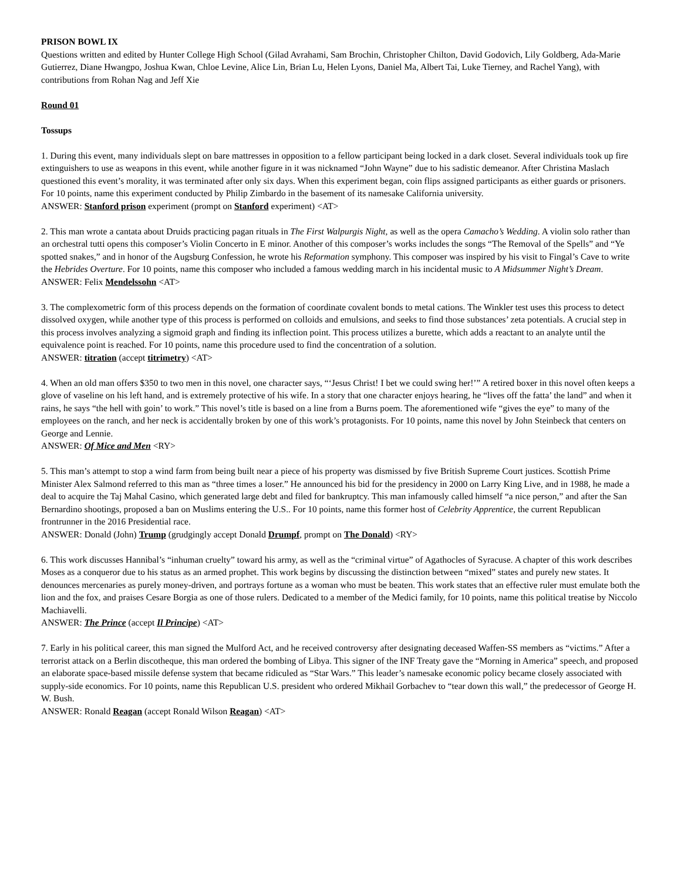PRISON BOWL IX
Questions written and edited by Hunter College High School (Gilad Avrahami, Sam Brochin, Christopher Chilton, David Godovich, Lily Goldberg, Ada-Marie Gutierrez, Diane Hwangpo, Joshua Kwan, Chloe Levine, Alice Lin, Brian Lu, Helen Lyons, Daniel Ma, Albert Tai, Luke Tierney, and Rachel Yang), with contributions from Rohan Nag and Jeff Xie
Round 01
Tossups
1. During this event, many individuals slept on bare mattresses in opposition to a fellow participant being locked in a dark closet. Several individuals took up fire extinguishers to use as weapons in this event, while another figure in it was nicknamed “John Wayne” due to his sadistic demeanor. After Christina Maslach questioned this event’s morality, it was terminated after only six days. When this experiment began, coin flips assigned participants as either guards or prisoners. For 10 points, name this experiment conducted by Philip Zimbardo in the basement of its namesake California university.
ANSWER: Stanford prison experiment (prompt on Stanford experiment) <AT>
2. This man wrote a cantata about Druids practicing pagan rituals in The First Walpurgis Night, as well as the opera Camacho’s Wedding. A violin solo rather than an orchestral tutti opens this composer’s Violin Concerto in E minor. Another of this composer’s works includes the songs “The Removal of the Spells” and “Ye spotted snakes,” and in honor of the Augsburg Confession, he wrote his Reformation symphony. This composer was inspired by his visit to Fingal’s Cave to write the Hebrides Overture. For 10 points, name this composer who included a famous wedding march in his incidental music to A Midsummer Night’s Dream.
ANSWER: Felix Mendelssohn <AT>
3. The complexometric form of this process depends on the formation of coordinate covalent bonds to metal cations. The Winkler test uses this process to detect dissolved oxygen, while another type of this process is performed on colloids and emulsions, and seeks to find those substances’ zeta potentials. A crucial step in this process involves analyzing a sigmoid graph and finding its inflection point. This process utilizes a burette, which adds a reactant to an analyte until the equivalence point is reached. For 10 points, name this procedure used to find the concentration of a solution.
ANSWER: titration (accept titrimetry) <AT>
4. When an old man offers $350 to two men in this novel, one character says, “‘Jesus Christ! I bet we could swing her!’” A retired boxer in this novel often keeps a glove of vaseline on his left hand, and is extremely protective of his wife. In a story that one character enjoys hearing, he “lives off the fatta’ the land” and when it rains, he says “the hell with goin’ to work.” This novel’s title is based on a line from a Burns poem. The aforementioned wife “gives the eye” to many of the employees on the ranch, and her neck is accidentally broken by one of this work’s protagonists. For 10 points, name this novel by John Steinbeck that centers on George and Lennie.
ANSWER: Of Mice and Men <RY>
5. This man’s attempt to stop a wind farm from being built near a piece of his property was dismissed by five British Supreme Court justices. Scottish Prime Minister Alex Salmond referred to this man as “three times a loser.” He announced his bid for the presidency in 2000 on Larry King Live, and in 1988, he made a deal to acquire the Taj Mahal Casino, which generated large debt and filed for bankruptcy. This man infamously called himself “a nice person,” and after the San Bernardino shootings, proposed a ban on Muslims entering the U.S.. For 10 points, name this former host of Celebrity Apprentice, the current Republican frontrunner in the 2016 Presidential race.
ANSWER: Donald (John) Trump (grudgingly accept Donald Drumpf, prompt on The Donald) <RY>
6. This work discusses Hannibal’s “inhuman cruelty” toward his army, as well as the “criminal virtue” of Agathocles of Syracuse. A chapter of this work describes Moses as a conqueror due to his status as an armed prophet. This work begins by discussing the distinction between “mixed” states and purely new states. It denounces mercenaries as purely money-driven, and portrays fortune as a woman who must be beaten. This work states that an effective ruler must emulate both the lion and the fox, and praises Cesare Borgia as one of those rulers. Dedicated to a member of the Medici family, for 10 points, name this political treatise by Niccolo Machiavelli.
ANSWER: The Prince (accept Il Principe) <AT>
7. Early in his political career, this man signed the Mulford Act, and he received controversy after designating deceased Waffen-SS members as “victims.” After a terrorist attack on a Berlin discotheque, this man ordered the bombing of Libya. This signer of the INF Treaty gave the “Morning in America” speech, and proposed an elaborate space-based missile defense system that became ridiculed as “Star Wars.” This leader’s namesake economic policy became closely associated with supply-side economics. For 10 points, name this Republican U.S. president who ordered Mikhail Gorbachev to “tear down this wall,” the predecessor of George H. W. Bush.
ANSWER: Ronald Reagan (accept Ronald Wilson Reagan) <AT>